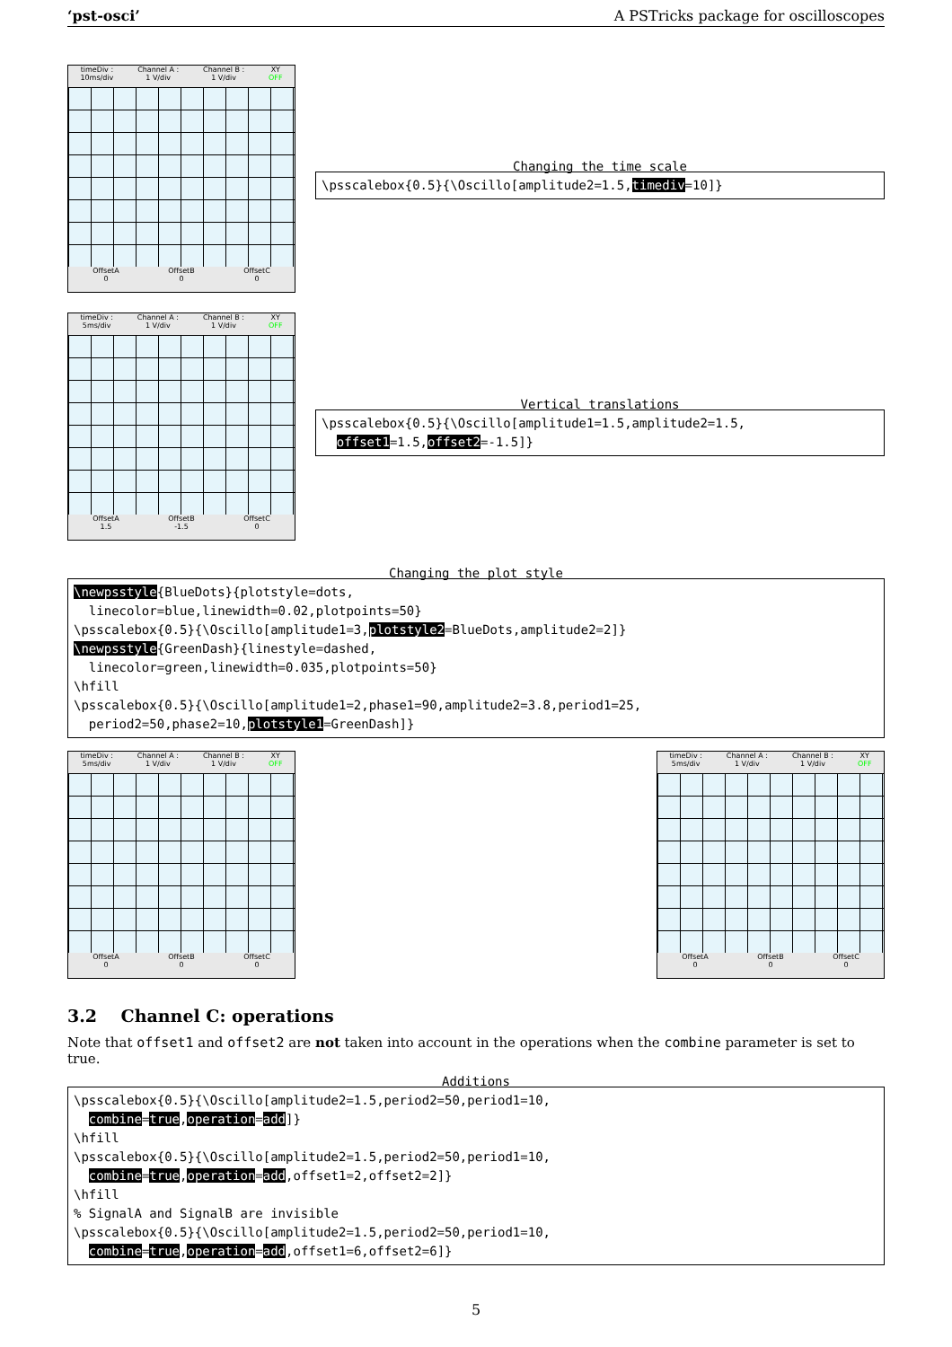‘pst-osci’ A PSTricks package for oscilloscopes
timeDiv :
10ms/div Channel A :
1 V/div Channel B :
1 V/div XY
OFF
OffsetA
0 OffsetB
0 OffsetC
0
Changing the time scale
\psscalebox{0.5}{\Oscillo[amplitude2=1.5,timediv=10]}
timeDiv :
5ms/div Channel A :
1 V/div Channel B :
1 V/div XY
OFF
OffsetA
1.5 OffsetB
-1.5 OffsetC
0
Vertical translations
\psscalebox{0.5}{\Oscillo[amplitude1=1.5,amplitude2=1.5, offset1=1.5,offset2=-1.5]}
Changing the plot style
\newpsstyle{BlueDots}{plotstyle=dots, linecolor=blue,linewidth=0.02,plotpoints=50} \psscalebox{0.5}{\Oscillo[amplitude1=3,plotstyle2=BlueDots,amplitude2=2]} \newpsstyle{GreenDash}{linestyle=dashed, linecolor=green,linewidth=0.035,plotpoints=50} \hfill \psscalebox{0.5}{\Oscillo[amplitude1=2,phase1=90,amplitude2=3.8,period1=25, period2=50,phase2=10,plotstyle1=GreenDash]}
timeDiv :
5ms/div Channel A :
1 V/div Channel B :
1 V/div XY
OFF
OffsetA
0 OffsetB
0 OffsetC
0
timeDiv :
5ms/div Channel A :
1 V/div Channel B :
1 V/div XY
OFF
OffsetA
0 OffsetB
0 OffsetC
0
3.2 Channel C: operations
Note that offset1 and offset2 are not taken into account in the operations when the combine parameter is set to true.
Additions
\psscalebox{0.5}{\Oscillo[amplitude2=1.5,period2=50,period1=10, combine=true,operation=add]} \hfill \psscalebox{0.5}{\Oscillo[amplitude2=1.5,period2=50,period1=10, combine=true,operation=add,offset1=2,offset2=2]} \hfill % SignalA and SignalB are invisible \psscalebox{0.5}{\Oscillo[amplitude2=1.5,period2=50,period1=10, combine=true,operation=add,offset1=6,offset2=6]}
5